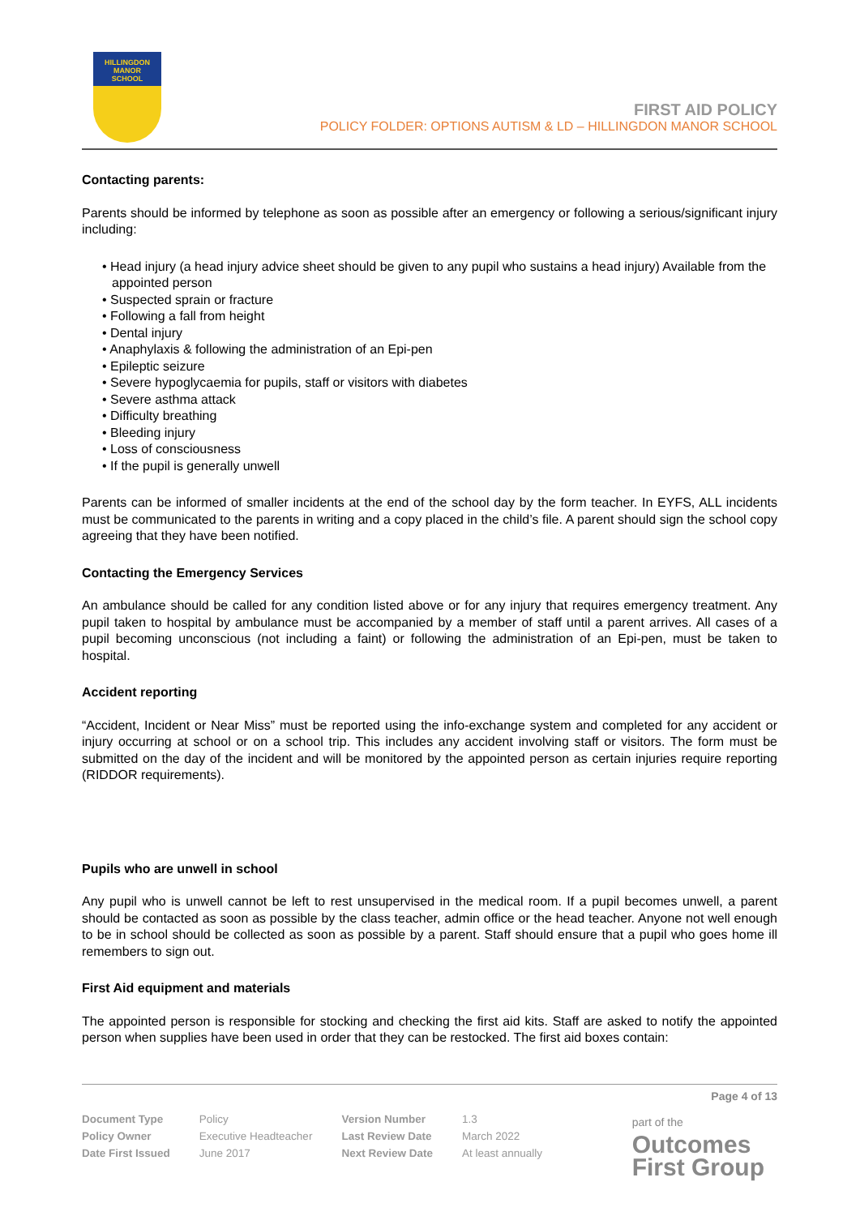HILLINGDON
MANOR
SCHOOL
FIRST AID POLICY
POLICY FOLDER: OPTIONS AUTISM & LD – HILLINGDON MANOR SCHOOL
Contacting parents:
Parents should be informed by telephone as soon as possible after an emergency or following a serious/significant injury including:
• Head injury (a head injury advice sheet should be given to any pupil who sustains a head injury) Available from the appointed person
• Suspected sprain or fracture
• Following a fall from height
• Dental injury
• Anaphylaxis & following the administration of an Epi-pen
• Epileptic seizure
• Severe hypoglycaemia for pupils, staff or visitors with diabetes
• Severe asthma attack
• Difficulty breathing
• Bleeding injury
• Loss of consciousness
• If the pupil is generally unwell
Parents can be informed of smaller incidents at the end of the school day by the form teacher. In EYFS, ALL incidents must be communicated to the parents in writing and a copy placed in the child’s file. A parent should sign the school copy agreeing that they have been notified.
Contacting the Emergency Services
An ambulance should be called for any condition listed above or for any injury that requires emergency treatment. Any pupil taken to hospital by ambulance must be accompanied by a member of staff until a parent arrives. All cases of a pupil becoming unconscious (not including a faint) or following the administration of an Epi-pen, must be taken to hospital.
Accident reporting
“Accident, Incident or Near Miss” must be reported using the info-exchange system and completed for any accident or injury occurring at school or on a school trip. This includes any accident involving staff or visitors. The form must be submitted on the day of the incident and will be monitored by the appointed person as certain injuries require reporting (RIDDOR requirements).
Pupils who are unwell in school
Any pupil who is unwell cannot be left to rest unsupervised in the medical room. If a pupil becomes unwell, a parent should be contacted as soon as possible by the class teacher, admin office or the head teacher. Anyone not well enough to be in school should be collected as soon as possible by a parent. Staff should ensure that a pupil who goes home ill remembers to sign out.
First Aid equipment and materials
The appointed person is responsible for stocking and checking the first aid kits. Staff are asked to notify the appointed person when supplies have been used in order that they can be restocked. The first aid boxes contain:
Page 4 of 13
| Document Type | Policy | Version Number | 1.3 |
| Policy Owner | Executive Headteacher | Last Review Date | March 2022 |
| Date First Issued | June 2017 | Next Review Date | At least annually |
part of the
Outcomes
First Group